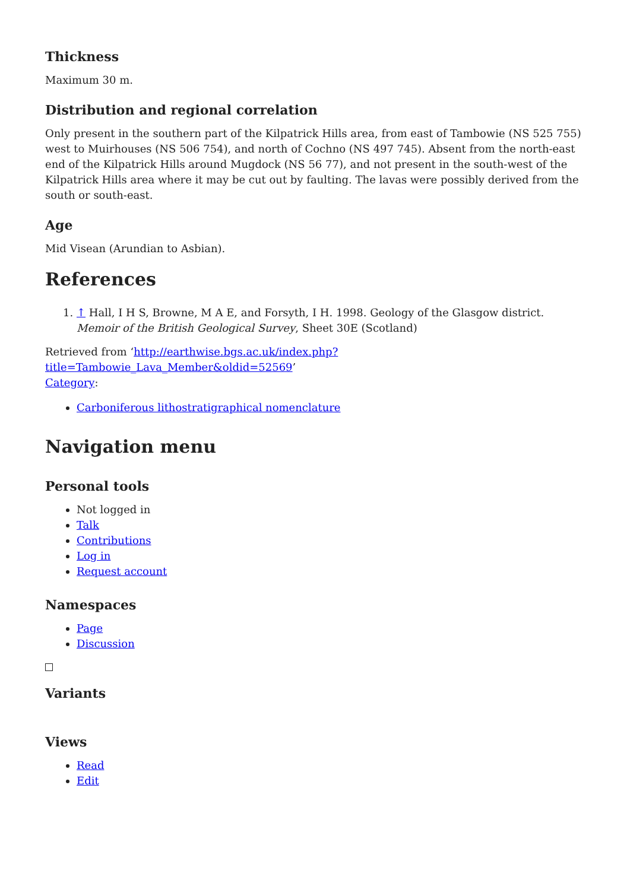Thickness
Maximum 30 m.
Distribution and regional correlation
Only present in the southern part of the Kilpatrick Hills area, from east of Tambowie (NS 525 755) west to Muirhouses (NS 506 754), and north of Cochno (NS 497 745). Absent from the north-east end of the Kilpatrick Hills around Mugdock (NS 56 77), and not present in the south-west of the Kilpatrick Hills area where it may be cut out by faulting. The lavas were possibly derived from the south or south-east.
Age
Mid Visean (Arundian to Asbian).
References
1. ↑ Hall, I H S, Browne, M A E, and Forsyth, I H. 1998. Geology of the Glasgow district. Memoir of the British Geological Survey, Sheet 30E (Scotland)
Retrieved from ‘http://earthwise.bgs.ac.uk/index.php?title=Tambowie_Lava_Member&oldid=52569’
Category:
Carboniferous lithostratigraphical nomenclature
Navigation menu
Personal tools
Not logged in
Talk
Contributions
Log in
Request account
Namespaces
Page
Discussion
Variants
Views
Read
Edit